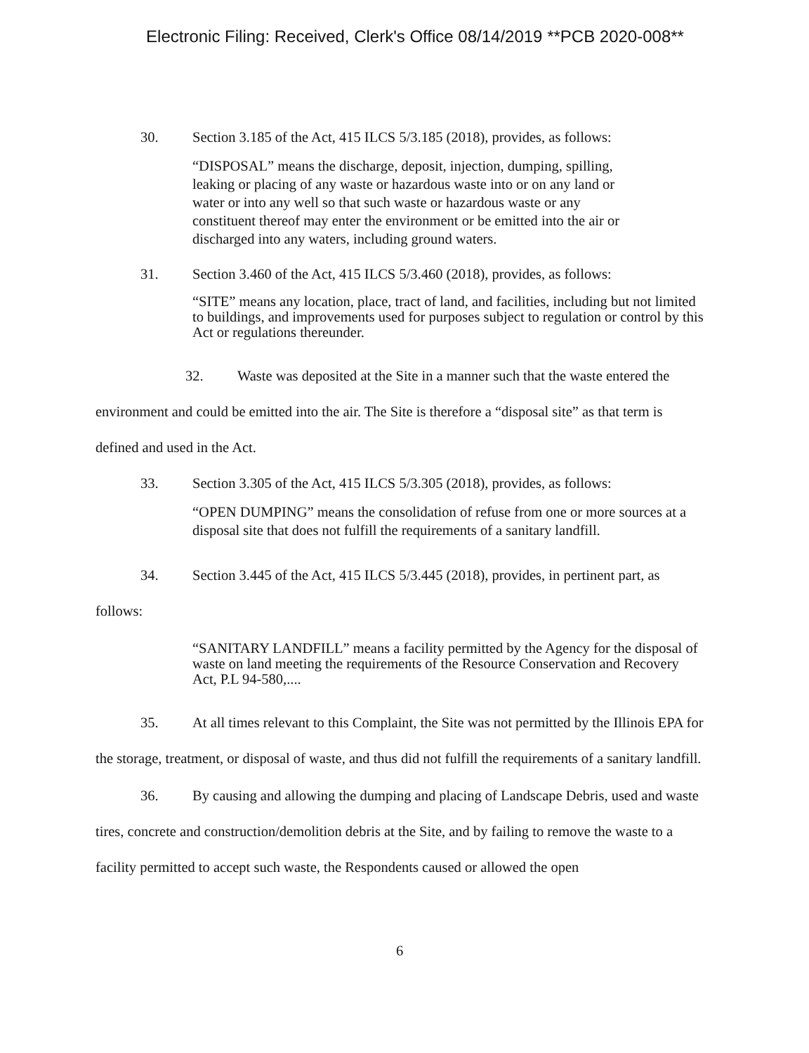Electronic Filing: Received, Clerk's Office 08/14/2019 **PCB 2020-008**
30. Section 3.185 of the Act, 415 ILCS 5/3.185 (2018), provides, as follows:
“DISPOSAL” means the discharge, deposit, injection, dumping, spilling, leaking or placing of any waste or hazardous waste into or on any land or water or into any well so that such waste or hazardous waste or any constituent thereof may enter the environment or be emitted into the air or discharged into any waters, including ground waters.
31. Section 3.460 of the Act, 415 ILCS 5/3.460 (2018), provides, as follows:
“SITE” means any location, place, tract of land, and facilities, including but not limited to buildings, and improvements used for purposes subject to regulation or control by this Act or regulations thereunder.
32. Waste was deposited at the Site in a manner such that the waste entered the environment and could be emitted into the air. The Site is therefore a “disposal site” as that term is defined and used in the Act.
33. Section 3.305 of the Act, 415 ILCS 5/3.305 (2018), provides, as follows:
“OPEN DUMPING” means the consolidation of refuse from one or more sources at a disposal site that does not fulfill the requirements of a sanitary landfill.
34. Section 3.445 of the Act, 415 ILCS 5/3.445 (2018), provides, in pertinent part, as follows:
“SANITARY LANDFILL” means a facility permitted by the Agency for the disposal of waste on land meeting the requirements of the Resource Conservation and Recovery Act, P.L 94-580,....
35. At all times relevant to this Complaint, the Site was not permitted by the Illinois EPA for the storage, treatment, or disposal of waste, and thus did not fulfill the requirements of a sanitary landfill.
36. By causing and allowing the dumping and placing of Landscape Debris, used and waste tires, concrete and construction/demolition debris at the Site, and by failing to remove the waste to a facility permitted to accept such waste, the Respondents caused or allowed the open
6